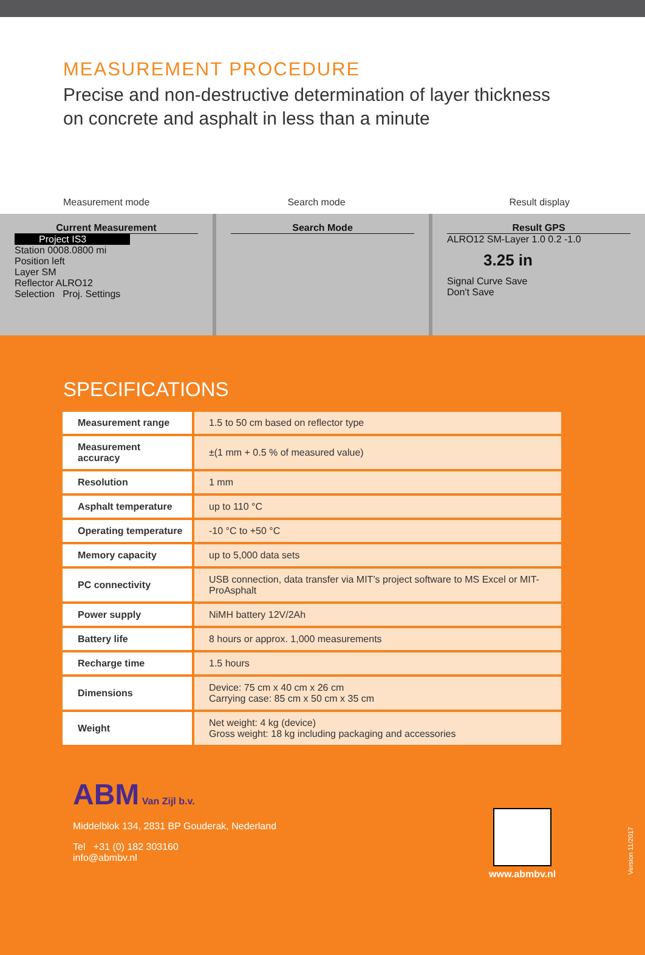MEASUREMENT PROCEDURE
Precise and non-destructive determination of layer thickness on concrete and asphalt in less than a minute
Measurement mode Search mode Result display
Current Measurement
Project IS3
Station 0008.0800 mi
Position left
Layer SM
Reflector ALRO12
Selection Proj. Settings
Search Mode Result GPS
ALRO12 SM-Layer 1.0 0.2 -1.0
3.25 in
Signal Curve Save
Don't Save
SPECIFICATIONS
| Measurement range | 1.5 to 50 cm based on reflector type |
| Measurement accuracy | ±(1 mm + 0.5 % of measured value) |
| Resolution | 1 mm |
| Asphalt temperature | up to 110 °C |
| Operating temperature | -10 °C to +50 °C |
| Memory capacity | up to 5,000 data sets |
| PC connectivity | USB connection, data transfer via MIT’s project software to MS Excel or MIT-ProAsphalt |
| Power supply | NiMH battery 12V/2Ah |
| Battery life | 8 hours or approx. 1,000 measurements |
| Recharge time | 1.5 hours |
| Dimensions | Device: 75 cm x 40 cm x 26 cm Carrying case: 85 cm x 50 cm x 35 cm |
| Weight | Net weight: 4 kg (device) Gross weight: 18 kg including packaging and accessories |
ABM Van Zijl b.v.
Middelblok 134, 2831 BP Gouderak, Nederland
Tel +31 (0) 182 303160
info@abmbv.nl
www.abmbv.nl
Version 11/2017